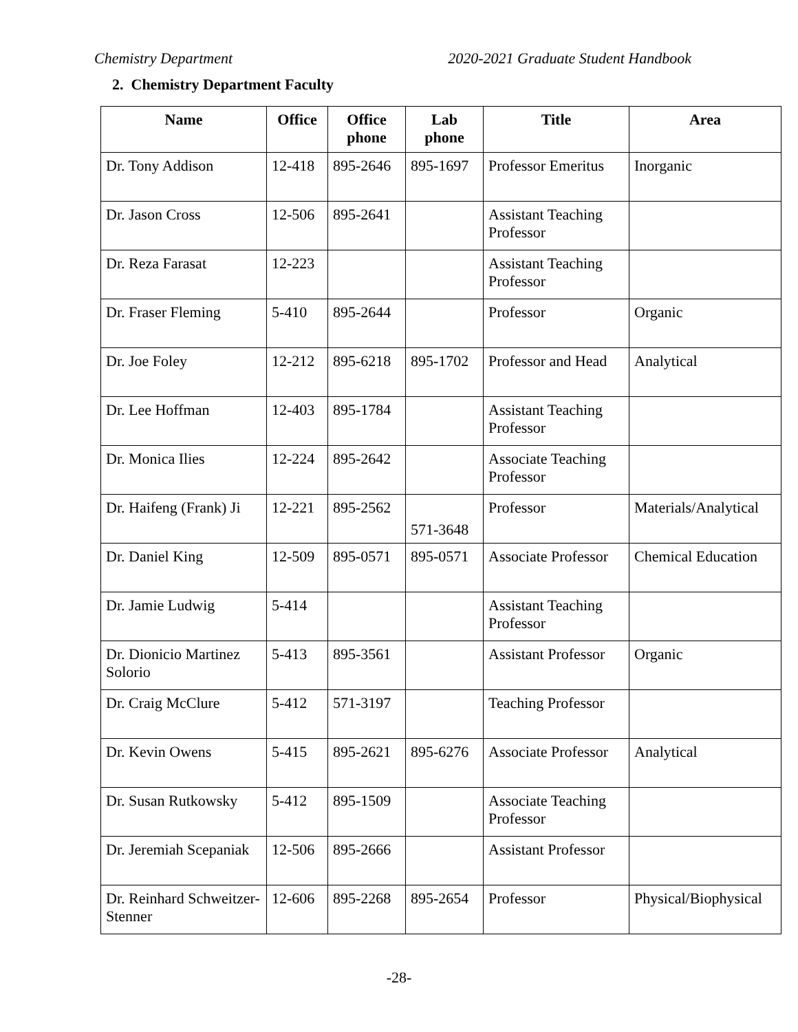Chemistry Department 2020-2021 Graduate Student Handbook
2. Chemistry Department Faculty
| Name | Office | Office phone | Lab phone | Title | Area |
| --- | --- | --- | --- | --- | --- |
| Dr. Tony Addison | 12-418 | 895-2646 | 895-1697 | Professor Emeritus | Inorganic |
| Dr. Jason Cross | 12-506 | 895-2641 | | Assistant Teaching Professor | |
| Dr. Reza Farasat | 12-223 | | | Assistant Teaching Professor | |
| Dr. Fraser Fleming | 5-410 | 895-2644 | | Professor | Organic |
| Dr. Joe Foley | 12-212 | 895-6218 | 895-1702 | Professor and Head | Analytical |
| Dr. Lee Hoffman | 12-403 | 895-1784 | | Assistant Teaching Professor | |
| Dr. Monica Ilies | 12-224 | 895-2642 | | Associate Teaching Professor | |
| Dr. Haifeng (Frank) Ji | 12-221 | 895-2562 | 571-3648 | Professor | Materials/Analytical |
| Dr. Daniel King | 12-509 | 895-0571 | 895-0571 | Associate Professor | Chemical Education |
| Dr. Jamie Ludwig | 5-414 | | | Assistant Teaching Professor | |
| Dr. Dionicio Martinez Solorio | 5-413 | 895-3561 | | Assistant Professor | Organic |
| Dr. Craig McClure | 5-412 | 571-3197 | | Teaching Professor | |
| Dr. Kevin Owens | 5-415 | 895-2621 | 895-6276 | Associate Professor | Analytical |
| Dr. Susan Rutkowsky | 5-412 | 895-1509 | | Associate Teaching Professor | |
| Dr. Jeremiah Scepaniak | 12-506 | 895-2666 | | Assistant Professor | |
| Dr. Reinhard Schweitzer-Stenner | 12-606 | 895-2268 | 895-2654 | Professor | Physical/Biophysical |
-28-